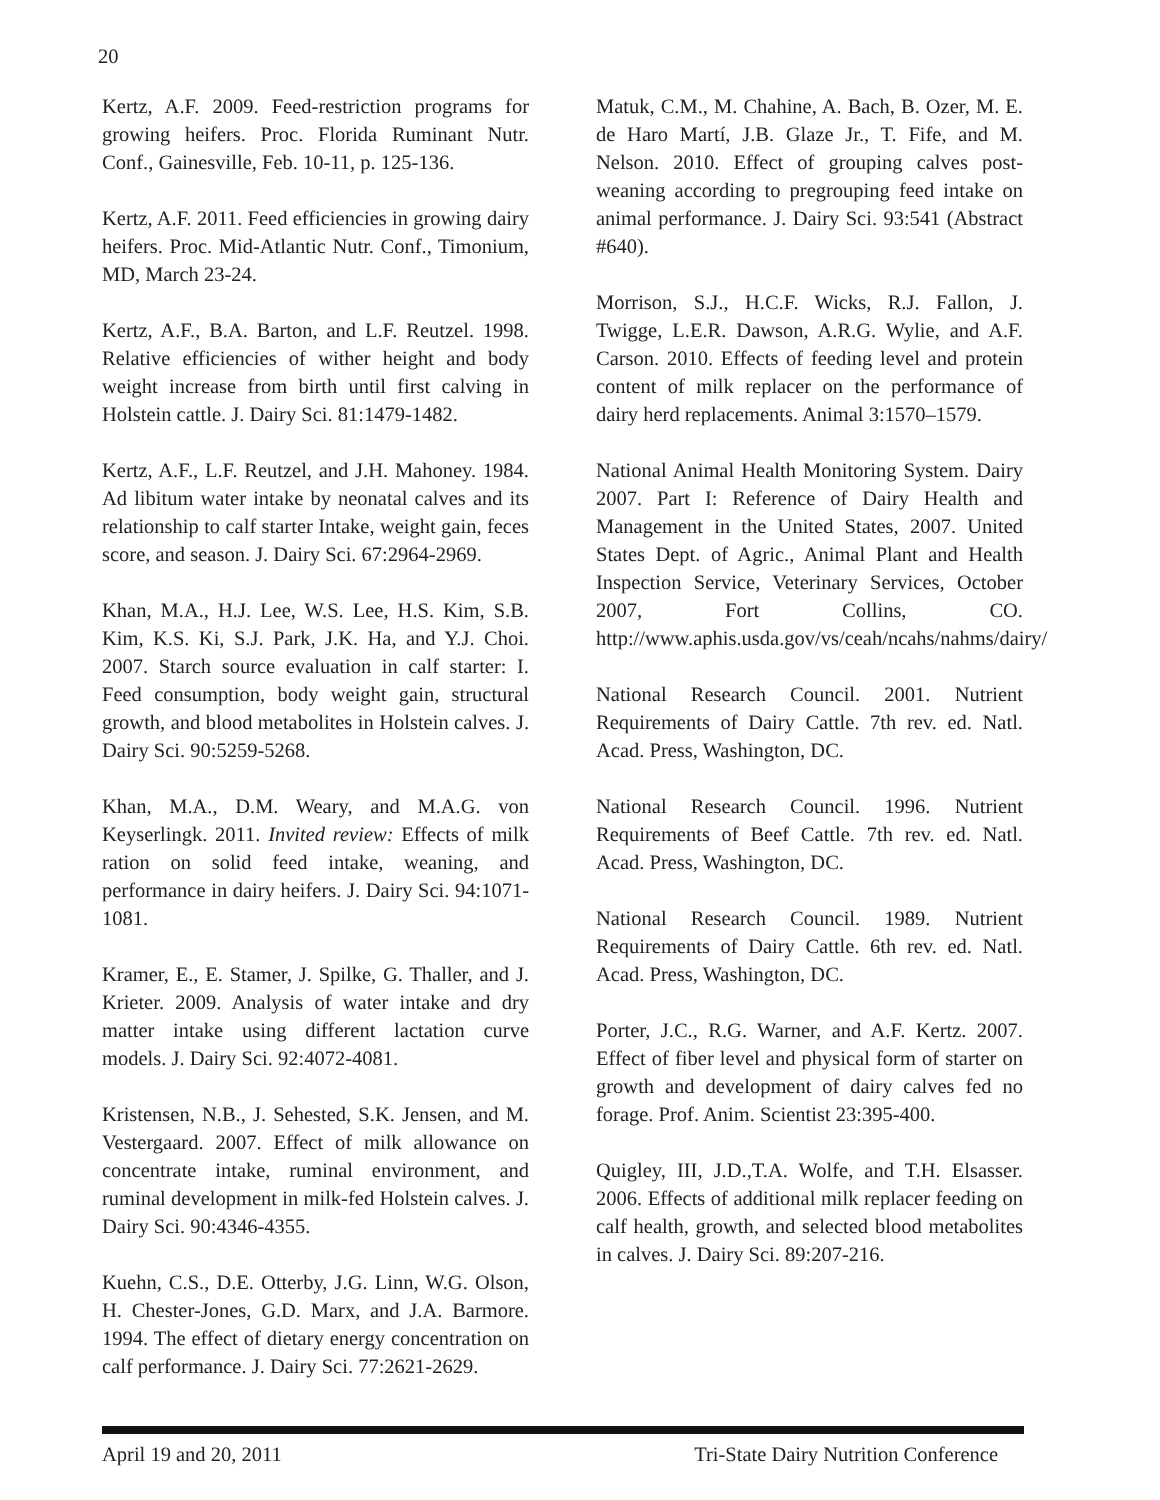20
Kertz, A.F. 2009. Feed-restriction programs for growing heifers. Proc. Florida Ruminant Nutr. Conf., Gainesville, Feb. 10-11, p. 125-136.
Kertz, A.F. 2011. Feed efficiencies in growing dairy heifers. Proc. Mid-Atlantic Nutr. Conf., Timonium, MD, March 23-24.
Kertz, A.F., B.A. Barton, and L.F. Reutzel. 1998. Relative efficiencies of wither height and body weight increase from birth until first calving in Holstein cattle. J. Dairy Sci. 81:1479-1482.
Kertz, A.F., L.F. Reutzel, and J.H. Mahoney. 1984. Ad libitum water intake by neonatal calves and its relationship to calf starter Intake, weight gain, feces score, and season. J. Dairy Sci. 67:2964-2969.
Khan, M.A., H.J. Lee, W.S. Lee, H.S. Kim, S.B. Kim, K.S. Ki, S.J. Park, J.K. Ha, and Y.J. Choi. 2007. Starch source evaluation in calf starter: I. Feed consumption, body weight gain, structural growth, and blood metabolites in Holstein calves. J. Dairy Sci. 90:5259-5268.
Khan, M.A., D.M. Weary, and M.A.G. von Keyserlingk. 2011. Invited review: Effects of milk ration on solid feed intake, weaning, and performance in dairy heifers. J. Dairy Sci. 94:1071-1081.
Kramer, E., E. Stamer, J. Spilke, G. Thaller, and J. Krieter. 2009. Analysis of water intake and dry matter intake using different lactation curve models. J. Dairy Sci. 92:4072-4081.
Kristensen, N.B., J. Sehested, S.K. Jensen, and M. Vestergaard. 2007. Effect of milk allowance on concentrate intake, ruminal environment, and ruminal development in milk-fed Holstein calves. J. Dairy Sci. 90:4346-4355.
Kuehn, C.S., D.E. Otterby, J.G. Linn, W.G. Olson, H. Chester-Jones, G.D. Marx, and J.A. Barmore. 1994. The effect of dietary energy concentration on calf performance. J. Dairy Sci. 77:2621-2629.
Matuk, C.M., M. Chahine, A. Bach, B. Ozer, M. E. de Haro Martí, J.B. Glaze Jr., T. Fife, and M. Nelson. 2010. Effect of grouping calves post-weaning according to pregrouping feed intake on animal performance. J. Dairy Sci. 93:541 (Abstract #640).
Morrison, S.J., H.C.F. Wicks, R.J. Fallon, J. Twigge, L.E.R. Dawson, A.R.G. Wylie, and A.F. Carson. 2010. Effects of feeding level and protein content of milk replacer on the performance of dairy herd replacements. Animal 3:1570–1579.
National Animal Health Monitoring System. Dairy 2007. Part I: Reference of Dairy Health and Management in the United States, 2007. United States Dept. of Agric., Animal Plant and Health Inspection Service, Veterinary Services, October 2007, Fort Collins, CO. http://www.aphis.usda.gov/vs/ceah/ncahs/nahms/dairy/
National Research Council. 2001. Nutrient Requirements of Dairy Cattle. 7th rev. ed. Natl. Acad. Press, Washington, DC.
National Research Council. 1996. Nutrient Requirements of Beef Cattle. 7th rev. ed. Natl. Acad. Press, Washington, DC.
National Research Council. 1989. Nutrient Requirements of Dairy Cattle. 6th rev. ed. Natl. Acad. Press, Washington, DC.
Porter, J.C., R.G. Warner, and A.F. Kertz. 2007. Effect of fiber level and physical form of starter on growth and development of dairy calves fed no forage. Prof. Anim. Scientist 23:395-400.
Quigley, III, J.D.,T.A. Wolfe, and T.H. Elsasser. 2006. Effects of additional milk replacer feeding on calf health, growth, and selected blood metabolites in calves. J. Dairy Sci. 89:207-216.
April 19 and 20, 2011 Tri-State Dairy Nutrition Conference